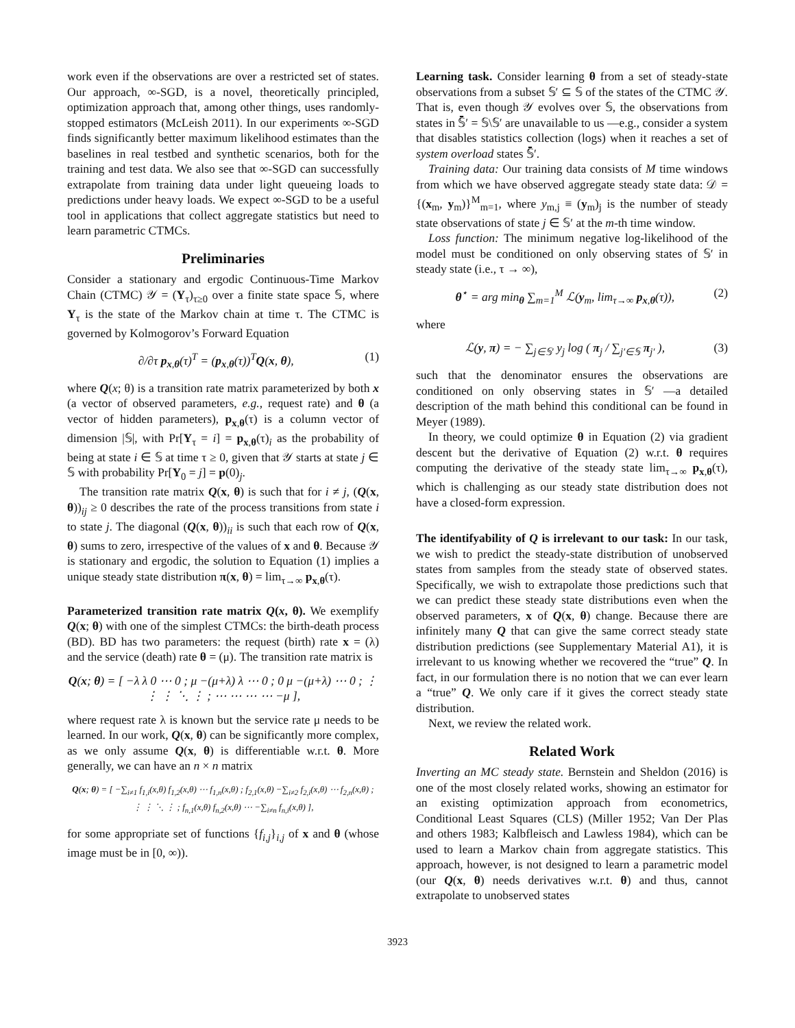work even if the observations are over a restricted set of states. Our approach, ∞-SGD, is a novel, theoretically principled, optimization approach that, among other things, uses randomly-stopped estimators (McLeish 2011). In our experiments ∞-SGD finds significantly better maximum likelihood estimates than the baselines in real testbed and synthetic scenarios, both for the training and test data. We also see that ∞-SGD can successfully extrapolate from training data under light queueing loads to predictions under heavy loads. We expect ∞-SGD to be a useful tool in applications that collect aggregate statistics but need to learn parametric CTMCs.
Preliminaries
Consider a stationary and ergodic Continuous-Time Markov Chain (CTMC) 𝒴 = (Y<sub>τ</sub>)<sub>τ≥0</sub> over a finite state space 𝕊, where Y<sub>τ</sub> is the state of the Markov chain at time τ. The CTMC is governed by Kolmogorov’s Forward Equation
∂/∂τ p<sub>x,θ</sub>(τ)<sup>T</sup> = (p<sub>x,θ</sub>(τ))<sup>T</sup>Q(x, θ), (1)
where Q(x; θ) is a transition rate matrix parameterized by both x (a vector of observed parameters, e.g., request rate) and θ (a vector of hidden parameters), p<sub>x,θ</sub>(τ) is a column vector of dimension |𝕊|, with Pr[Y<sub>τ</sub> = i] = p<sub>x,θ</sub>(τ)<sub>i</sub> as the probability of being at state i ∈ 𝕊 at time τ ≥ 0, given that 𝒴 starts at state j ∈ 𝕊 with probability Pr[Y<sub>0</sub> = j] = p(0)<sub>j</sub>.
The transition rate matrix Q(x, θ) is such that for i ≠ j, (Q(x, θ))<sub>ij</sub> ≥ 0 describes the rate of the process transitions from state i to state j. The diagonal (Q(x, θ))<sub>ii</sub> is such that each row of Q(x, θ) sums to zero, irrespective of the values of x and θ. Because 𝒴 is stationary and ergodic, the solution to Equation (1) implies a unique steady state distribution π(x, θ) = lim<sub>τ→∞</sub> p<sub>x,θ</sub>(τ).
Parameterized transition rate matrix Q(x, θ). We exemplify Q(x; θ) with one of the simplest CTMCs: the birth-death process (BD). BD has two parameters: the request (birth) rate x = (λ) and the service (death) rate θ = (μ). The transition rate matrix is
Q(x; θ) = [ −λ λ 0 ⋯ 0 ; μ −(μ+λ) λ ⋯ 0 ; 0 μ −(μ+λ) ⋯ 0 ; ⋮ ⋮ ⋮ ⋱ ⋮ ; ⋯ ⋯ ⋯ ⋯ −μ ],
where request rate λ is known but the service rate μ needs to be learned. In our work, Q(x, θ) can be significantly more complex, as we only assume Q(x, θ) is differentiable w.r.t. θ. More generally, we can have an n × n matrix
Q(x; θ) = [ −∑<sub>i≠1</sub> f<sub>1,i</sub>(x,θ) f<sub>1,2</sub>(x,θ) ⋯ f<sub>1,n</sub>(x,θ) ; f<sub>2,1</sub>(x,θ) −∑<sub>i≠2</sub> f<sub>2,i</sub>(x,θ) ⋯ f<sub>2,n</sub>(x,θ) ; ⋮ ⋮ ⋱ ⋮ ; f<sub>n,1</sub>(x,θ) f<sub>n,2</sub>(x,θ) ⋯ −∑<sub>i≠n</sub> f<sub>n,i</sub>(x,θ) ],
for some appropriate set of functions {f<sub>i,j</sub>}<sub>i,j</sub> of x and θ (whose image must be in [0, ∞)).
Learning task. Consider learning θ from a set of steady-state observations from a subset 𝕊′ ⊆ 𝕊 of the states of the CTMC 𝒴. That is, even though 𝒴 evolves over 𝕊, the observations from states in 𝕊̄′ = 𝕊\𝕊′ are unavailable to us —e.g., consider a system that disables statistics collection (logs) when it reaches a set of system overload states 𝕊̄′.
Training data: Our training data consists of M time windows from which we have observed aggregate steady state data: 𝒟 = {(x<sub>m</sub>, y<sub>m</sub>)}<sup>M</sup><sub>m=1</sub>, where y<sub>m,j</sub> ≡ (y<sub>m</sub>)<sub>j</sub> is the number of steady state observations of state j ∈ 𝕊′ at the m-th time window.
Loss function: The minimum negative log-likelihood of the model must be conditioned on only observing states of 𝕊′ in steady state (i.e., τ → ∞),
θ<sup>⋆</sup> = arg min<sub>θ</sub> ∑<sub>m=1</sub><sup>M</sup> ℒ(y<sub>m</sub>, lim<sub>τ→∞</sub> p<sub>x,θ</sub>(τ)), (2)
where
ℒ(y, π) = − ∑<sub>j∈𝕊′</sub> y<sub>j</sub> log ( π<sub>j</sub> / ∑<sub>j′∈𝕊</sub> π<sub>j′</sub> ), (3)
such that the denominator ensures the observations are conditioned on only observing states in 𝕊′ —a detailed description of the math behind this conditional can be found in Meyer (1989).
In theory, we could optimize θ in Equation (2) via gradient descent but the derivative of Equation (2) w.r.t. θ requires computing the derivative of the steady state lim<sub>τ→∞</sub> p<sub>x,θ</sub>(τ), which is challenging as our steady state distribution does not have a closed-form expression.
The identifyability of Q is irrelevant to our task: In our task, we wish to predict the steady-state distribution of unobserved states from samples from the steady state of observed states. Specifically, we wish to extrapolate those predictions such that we can predict these steady state distributions even when the observed parameters, x of Q(x, θ) change. Because there are infinitely many Q that can give the same correct steady state distribution predictions (see Supplementary Material A1), it is irrelevant to us knowing whether we recovered the “true” Q. In fact, in our formulation there is no notion that we can ever learn a “true” Q. We only care if it gives the correct steady state distribution.
Next, we review the related work.
Related Work
Inverting an MC steady state. Bernstein and Sheldon (2016) is one of the most closely related works, showing an estimator for an existing optimization approach from econometrics, Conditional Least Squares (CLS) (Miller 1952; Van Der Plas and others 1983; Kalbfleisch and Lawless 1984), which can be used to learn a Markov chain from aggregate statistics. This approach, however, is not designed to learn a parametric model (our Q(x, θ) needs derivatives w.r.t. θ) and thus, cannot extrapolate to unobserved states
3923